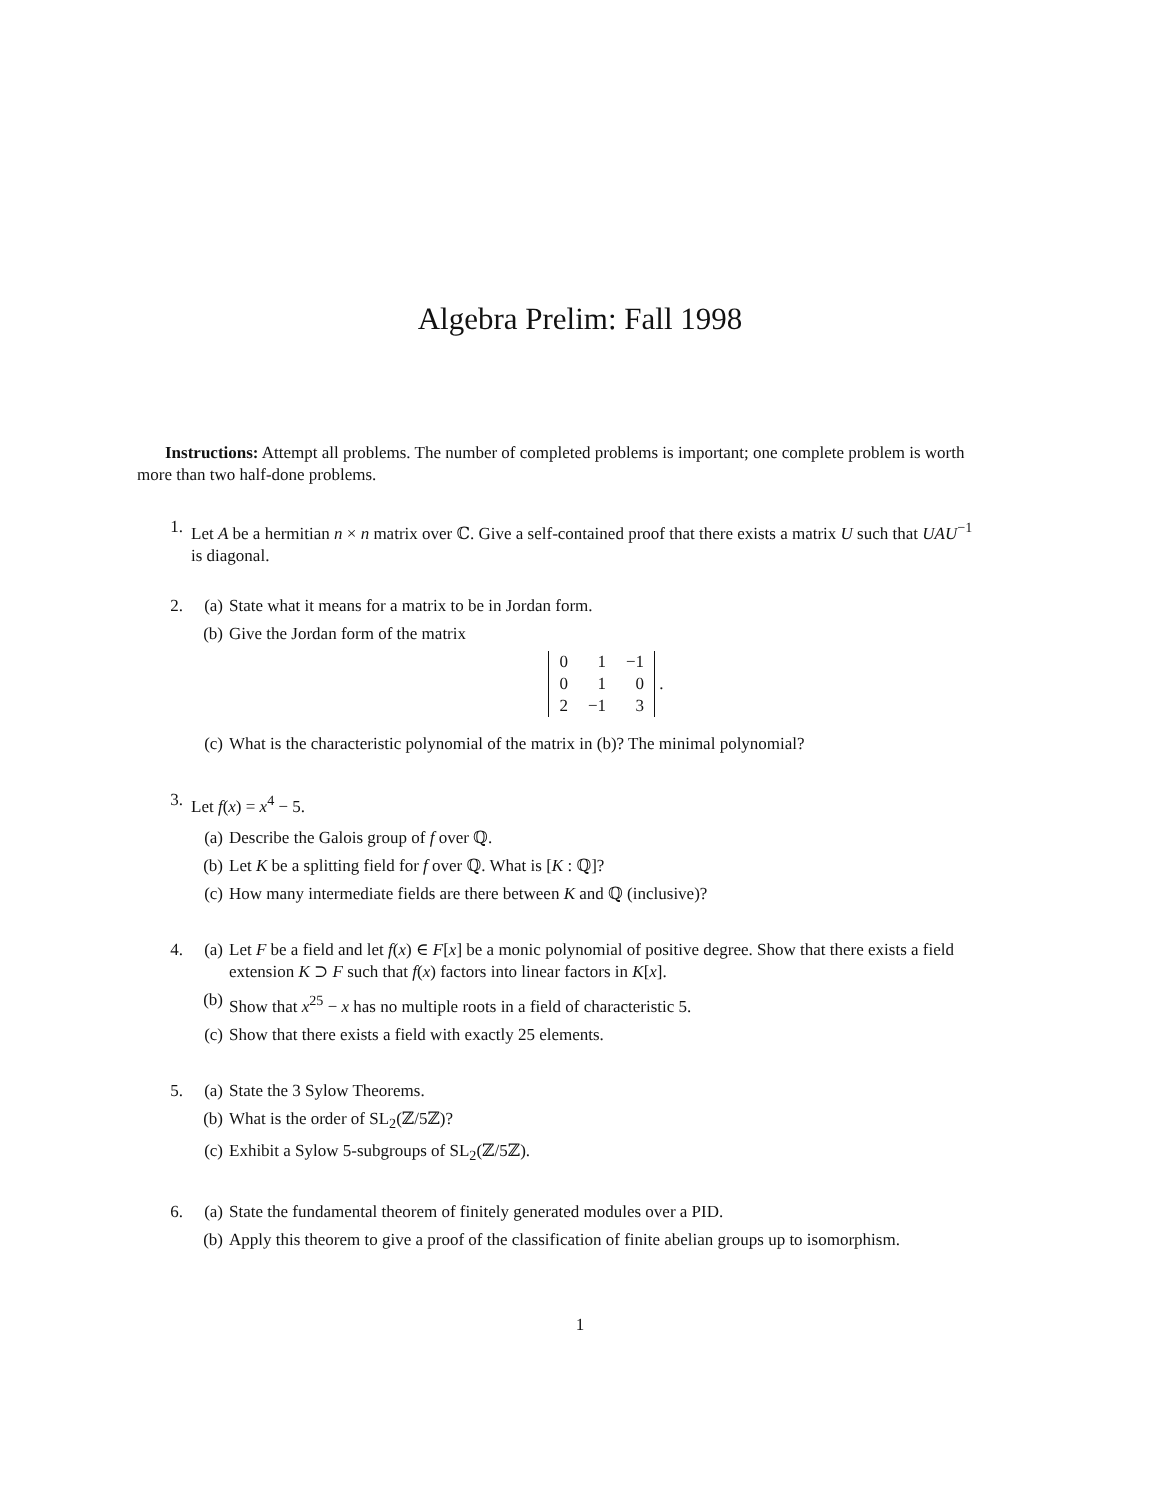Algebra Prelim: Fall 1998
Instructions: Attempt all problems. The number of completed problems is important; one complete problem is worth more than two half-done problems.
1. Let A be a hermitian n × n matrix over ℂ. Give a self-contained proof that there exists a matrix U such that UAU<sup>−1</sup> is diagonal.
2. (a) State what it means for a matrix to be in Jordan form.
(b) Give the Jordan form of the matrix
| 0 | 1 | −1 |
| 0 | 1 | 0 |
| 2 | −1 | 3 |
.
(c) What is the characteristic polynomial of the matrix in (b)? The minimal polynomial?
3. Let f(x) = x<sup>4</sup> − 5.
(a) Describe the Galois group of f over ℚ.
(b) Let K be a splitting field for f over ℚ. What is [K : ℚ]?
(c) How many intermediate fields are there between K and ℚ (inclusive)?
4. (a) Let F be a field and let f(x) ∈ F[x] be a monic polynomial of positive degree. Show that there exists a field extension K ⊃ F such that f(x) factors into linear factors in K[x].
(b) Show that x<sup>25</sup> − x has no multiple roots in a field of characteristic 5.
(c) Show that there exists a field with exactly 25 elements.
5. (a) State the 3 Sylow Theorems.
(b) What is the order of SL<sub>2</sub>(ℤ/5ℤ)?
(c) Exhibit a Sylow 5-subgroups of SL<sub>2</sub>(ℤ/5ℤ).
6. (a) State the fundamental theorem of finitely generated modules over a PID.
(b) Apply this theorem to give a proof of the classification of finite abelian groups up to isomorphism.
1